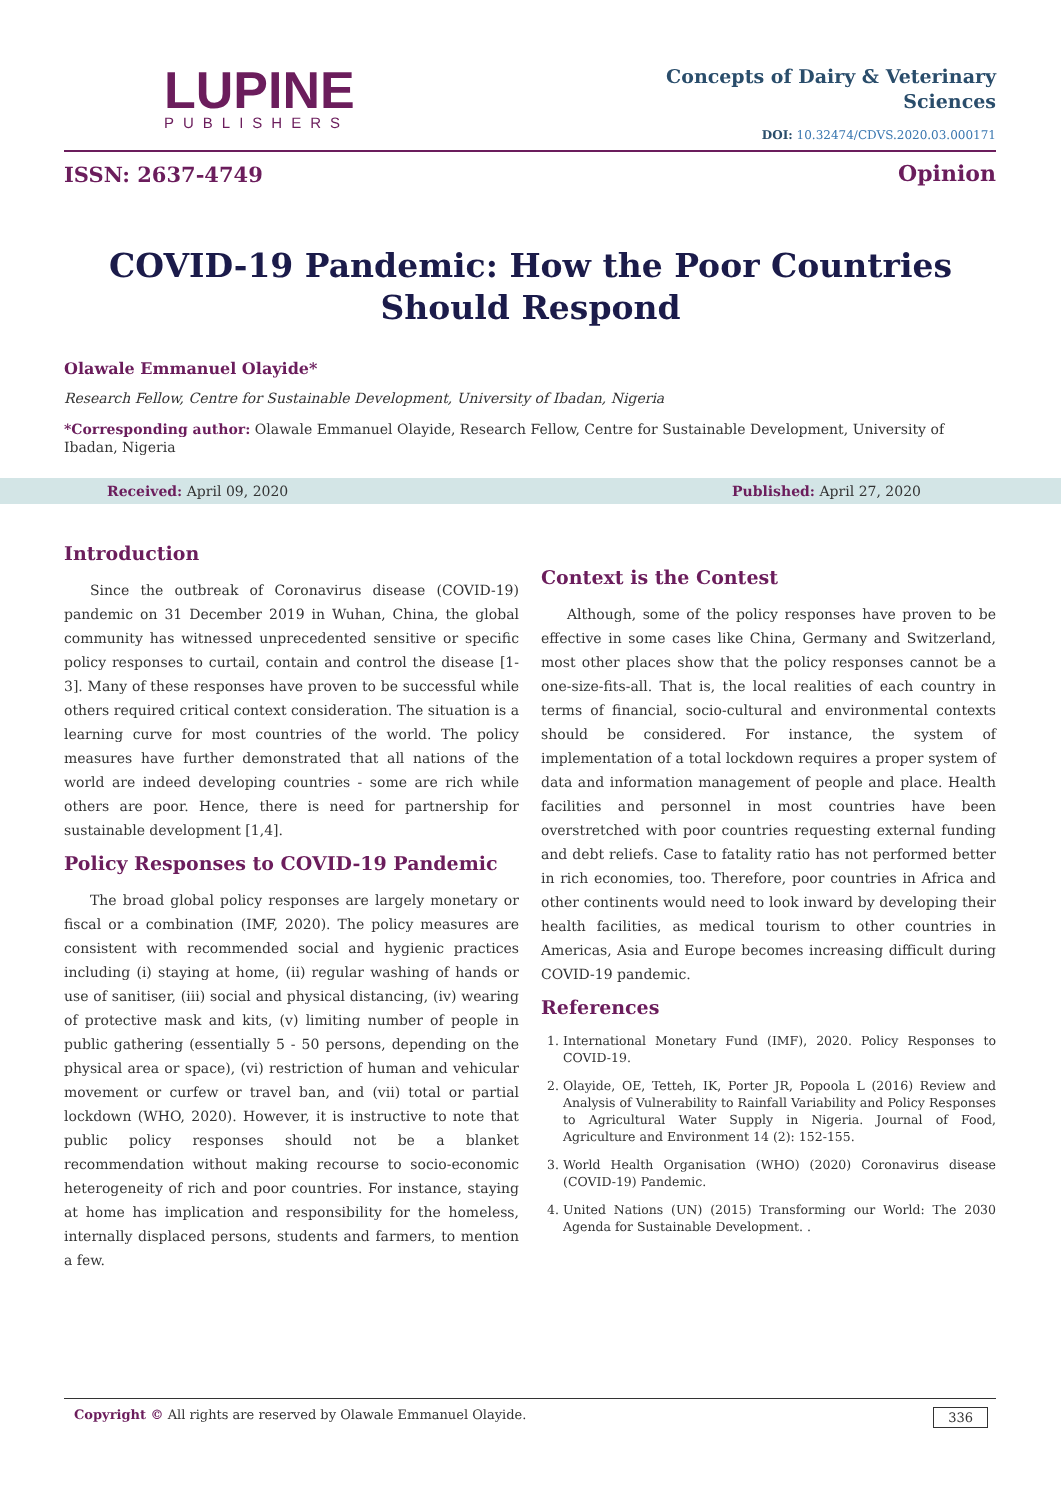LUPINE
PUBLISHERS
Concepts of Dairy & Veterinary
Sciences
DOI: 10.32474/CDVS.2020.03.000171
ISSN: 2637-4749 Opinion
COVID-19 Pandemic: How the Poor Countries
Should Respond
Olawale Emmanuel Olayide*
Research Fellow, Centre for Sustainable Development, University of Ibadan, Nigeria
*Corresponding author: Olawale Emmanuel Olayide, Research Fellow, Centre for Sustainable Development, University of Ibadan, Nigeria
Received: April 09, 2020 Published: April 27, 2020
Introduction
Since the outbreak of Coronavirus disease (COVID-19) pandemic on 31 December 2019 in Wuhan, China, the global community has witnessed unprecedented sensitive or specific policy responses to curtail, contain and control the disease [1-3]. Many of these responses have proven to be successful while others required critical context consideration. The situation is a learning curve for most countries of the world. The policy measures have further demonstrated that all nations of the world are indeed developing countries - some are rich while others are poor. Hence, there is need for partnership for sustainable development [1,4].
Policy Responses to COVID-19 Pandemic
The broad global policy responses are largely monetary or fiscal or a combination (IMF, 2020). The policy measures are consistent with recommended social and hygienic practices including (i) staying at home, (ii) regular washing of hands or use of sanitiser, (iii) social and physical distancing, (iv) wearing of protective mask and kits, (v) limiting number of people in public gathering (essentially 5 - 50 persons, depending on the physical area or space), (vi) restriction of human and vehicular movement or curfew or travel ban, and (vii) total or partial lockdown (WHO, 2020). However, it is instructive to note that public policy responses should not be a blanket recommendation without making recourse to socio-economic heterogeneity of rich and poor countries. For instance, staying at home has implication and responsibility for the homeless, internally displaced persons, students and farmers, to mention a few.
Context is the Contest
Although, some of the policy responses have proven to be effective in some cases like China, Germany and Switzerland, most other places show that the policy responses cannot be a one-size-fits-all. That is, the local realities of each country in terms of financial, socio-cultural and environmental contexts should be considered. For instance, the system of implementation of a total lockdown requires a proper system of data and information management of people and place. Health facilities and personnel in most countries have been overstretched with poor countries requesting external funding and debt reliefs. Case to fatality ratio has not performed better in rich economies, too. Therefore, poor countries in Africa and other continents would need to look inward by developing their health facilities, as medical tourism to other countries in Americas, Asia and Europe becomes increasing difficult during COVID-19 pandemic.
References
1. International Monetary Fund (IMF), 2020. Policy Responses to COVID-19.
2. Olayide, OE, Tetteh, IK, Porter JR, Popoola L (2016) Review and Analysis of Vulnerability to Rainfall Variability and Policy Responses to Agricultural Water Supply in Nigeria. Journal of Food, Agriculture and Environment 14 (2): 152-155.
3. World Health Organisation (WHO) (2020) Coronavirus disease (COVID-19) Pandemic.
4. United Nations (UN) (2015) Transforming our World: The 2030 Agenda for Sustainable Development. .
Copyright © All rights are reserved by Olawale Emmanuel Olayide. 336